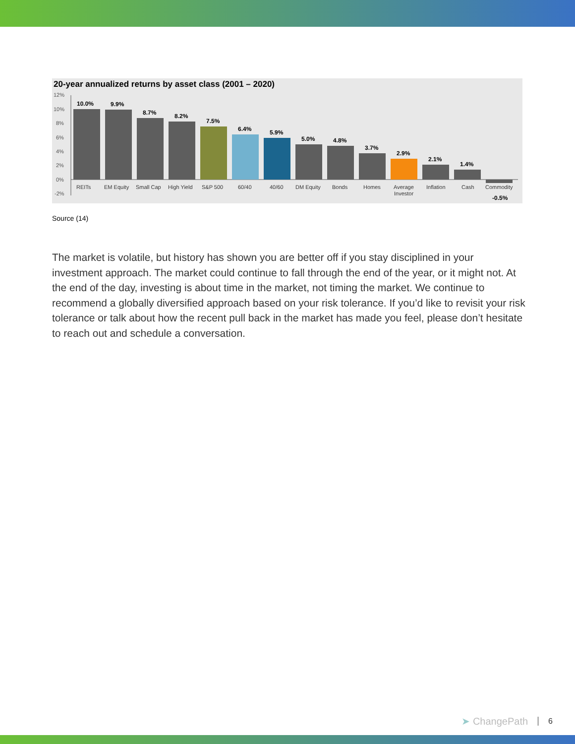20-year annualized returns by asset class (2001 – 2020)
12%
10%
8%
6%
4%
2%
0%
-2%
10.0%
9.9%
8.7%
8.2%
7.5%
6.4%
5.9%
5.0%
4.8%
3.7%
2.9%
2.1%
1.4%
-0.5%
REITs
EM Equity
Small Cap
High Yield
S&P 500
60/40
40/60
DM Equity
Bonds
Homes
Average
Investor
Inflation
Cash
Commodity
Source (14)
The market is volatile, but history has shown you are better off if you stay disciplined in your investment approach. The market could continue to fall through the end of the year, or it might not. At the end of the day, investing is about time in the market, not timing the market. We continue to recommend a globally diversified approach based on your risk tolerance. If you’d like to revisit your risk tolerance or talk about how the recent pull back in the market has made you feel, please don’t hesitate to reach out and schedule a conversation.
➤ ChangePath 6